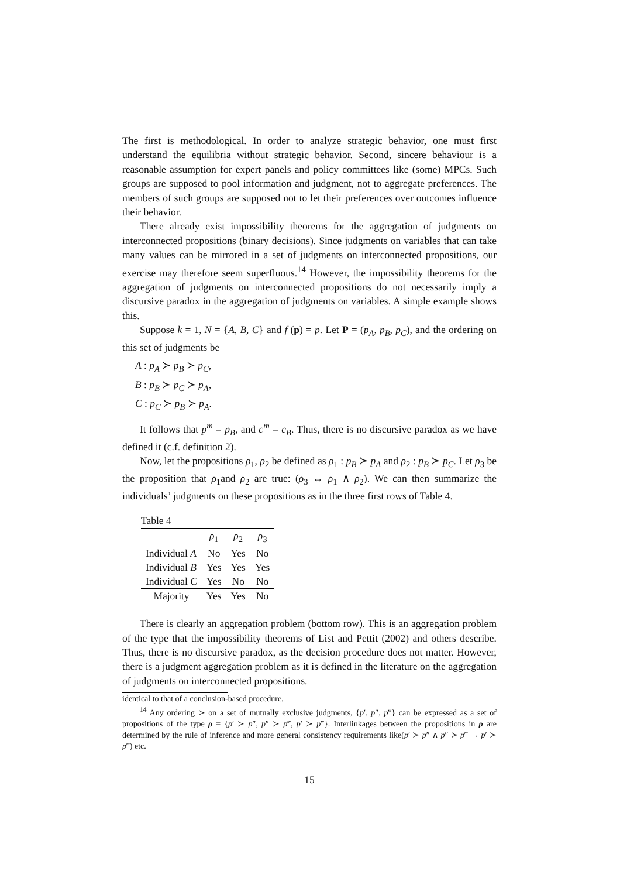The first is methodological. In order to analyze strategic behavior, one must first understand the equilibria without strategic behavior. Second, sincere behaviour is a reasonable assumption for expert panels and policy committees like (some) MPCs. Such groups are supposed to pool information and judgment, not to aggregate preferences. The members of such groups are supposed not to let their preferences over outcomes influence their behavior.
There already exist impossibility theorems for the aggregation of judgments on interconnected propositions (binary decisions). Since judgments on variables that can take many values can be mirrored in a set of judgments on interconnected propositions, our exercise may therefore seem superfluous.<sup>14</sup> However, the impossibility theorems for the aggregation of judgments on interconnected propositions do not necessarily imply a discursive paradox in the aggregation of judgments on variables. A simple example shows this.
Suppose k = 1, N = {A, B, C} and f (p) = p. Let P = (p<sub>A</sub>, p<sub>B</sub>, p<sub>C</sub>), and the ordering on this set of judgments be
A : p<sub>A</sub> ≻ p<sub>B</sub> ≻ p<sub>C</sub>,
B : p<sub>B</sub> ≻ p<sub>C</sub> ≻ p<sub>A</sub>,
C : p<sub>C</sub> ≻ p<sub>B</sub> ≻ p<sub>A</sub>.
It follows that p<sup>m</sup> = p<sub>B</sub>, and c<sup>m</sup> = c<sub>B</sub>. Thus, there is no discursive paradox as we have defined it (c.f. definition 2).
Now, let the propositions ρ<sub>1</sub>, ρ<sub>2</sub> be defined as ρ<sub>1</sub> : p<sub>B</sub> ≻ p<sub>A</sub> and ρ<sub>2</sub> : p<sub>B</sub> ≻ p<sub>C</sub>. Let ρ<sub>3</sub> be the proposition that ρ<sub>1</sub>and ρ<sub>2</sub> are true: (ρ<sub>3</sub> ↔ ρ<sub>1</sub> ∧ ρ<sub>2</sub>). We can then summarize the individuals’ judgments on these propositions as in the three first rows of Table 4.
Table 4
| | ρ<sub>1</sub> | ρ<sub>2</sub> | ρ<sub>3</sub> |
| --- | --- | --- | --- |
| Individual A | No | Yes | No |
| Individual B | Yes | Yes | Yes |
| Individual C | Yes | No | No |
| Majority | Yes | Yes | No |
There is clearly an aggregation problem (bottom row). This is an aggregation problem of the type that the impossibility theorems of List and Pettit (2002) and others describe. Thus, there is no discursive paradox, as the decision procedure does not matter. However, there is a judgment aggregation problem as it is defined in the literature on the aggregation of judgments on interconnected propositions.
identical to that of a conclusion-based procedure.
<sup>14</sup> Any ordering ≻ on a set of mutually exclusive judgments, {p′, p″, p‴} can be expressed as a set of propositions of the type ρ = {p′ ≻ p″, p″ ≻ p‴, p′ ≻ p‴}. Interlinkages between the propositions in ρ are determined by the rule of inference and more general consistency requirements like(p′ ≻ p″ ∧ p″ ≻ p‴ → p′ ≻ p‴) etc.
15